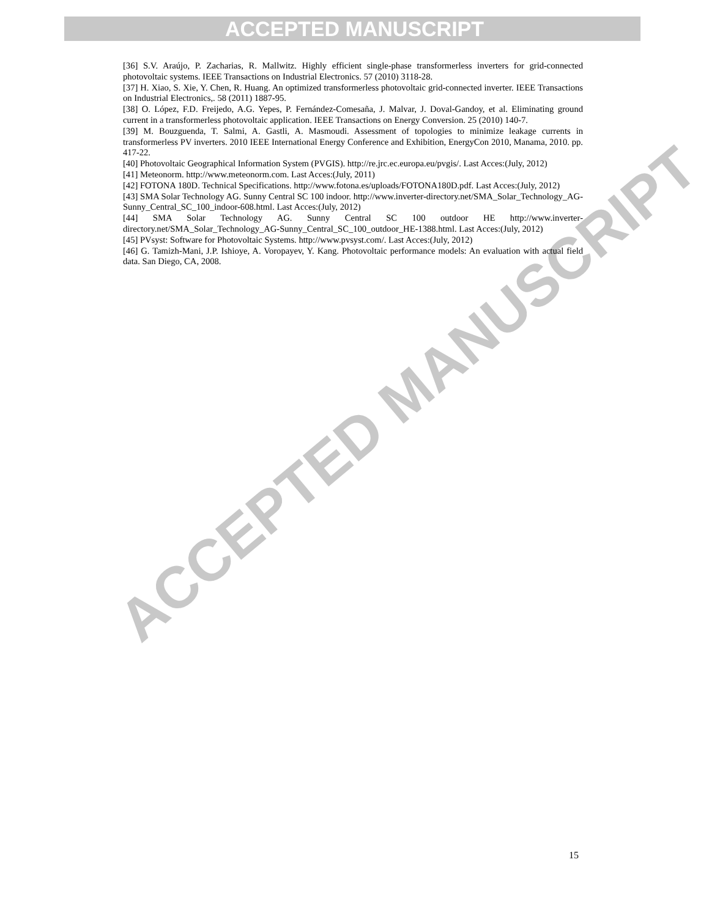ACCEPTED MANUSCRIPT
ACCEPTED MANUSCRIPT
[36] S.V. Araújo, P. Zacharias, R. Mallwitz. Highly efficient single-phase transformerless inverters for grid-connected photovoltaic systems. IEEE Transactions on Industrial Electronics. 57 (2010) 3118-28.
[37] H. Xiao, S. Xie, Y. Chen, R. Huang. An optimized transformerless photovoltaic grid-connected inverter. IEEE Transactions on Industrial Electronics,. 58 (2011) 1887-95.
[38] O. López, F.D. Freijedo, A.G. Yepes, P. Fernández-Comesaña, J. Malvar, J. Doval-Gandoy, et al. Eliminating ground current in a transformerless photovoltaic application. IEEE Transactions on Energy Conversion. 25 (2010) 140-7.
[39] M. Bouzguenda, T. Salmi, A. Gastli, A. Masmoudi. Assessment of topologies to minimize leakage currents in transformerless PV inverters. 2010 IEEE International Energy Conference and Exhibition, EnergyCon 2010, Manama, 2010. pp. 417-22.
[40] Photovoltaic Geographical Information System (PVGIS). http://re.jrc.ec.europa.eu/pvgis/. Last Acces:(July, 2012)
[41] Meteonorm. http://www.meteonorm.com. Last Acces:(July, 2011)
[42] FOTONA 180D. Technical Specifications. http://www.fotona.es/uploads/FOTONA180D.pdf. Last Acces:(July, 2012)
[43] SMA Solar Technology AG. Sunny Central SC 100 indoor. http://www.inverter-directory.net/SMA_Solar_Technology_AG-Sunny_Central_SC_100_indoor-608.html. Last Acces:(July, 2012)
[44] SMA Solar Technology AG. Sunny Central SC 100 outdoor HE http://www.inverter-directory.net/SMA_Solar_Technology_AG-Sunny_Central_SC_100_outdoor_HE-1388.html. Last Acces:(July, 2012)
[45] PVsyst: Software for Photovoltaic Systems. http://www.pvsyst.com/. Last Acces:(July, 2012)
[46] G. Tamizh-Mani, J.P. Ishioye, A. Voropayev, Y. Kang. Photovoltaic performance models: An evaluation with actual field data. San Diego, CA, 2008.
15